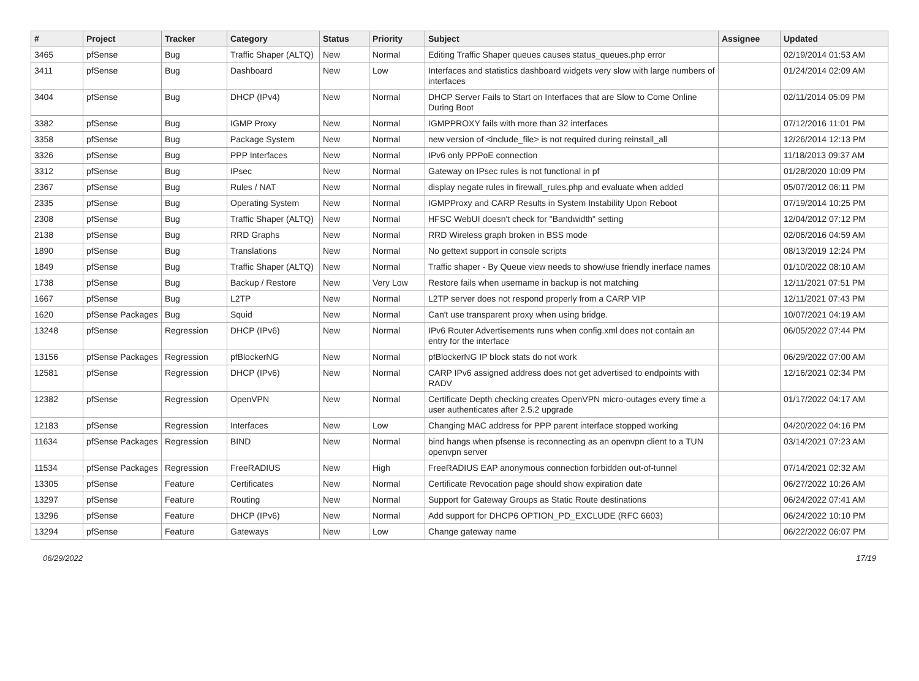| # | Project | Tracker | Category | Status | Priority | Subject | Assignee | Updated |
| --- | --- | --- | --- | --- | --- | --- | --- | --- |
| 3465 | pfSense | Bug | Traffic Shaper (ALTQ) | New | Normal | Editing Traffic Shaper queues causes status_queues.php error | | 02/19/2014 01:53 AM |
| 3411 | pfSense | Bug | Dashboard | New | Low | Interfaces and statistics dashboard widgets very slow with large numbers of interfaces | | 01/24/2014 02:09 AM |
| 3404 | pfSense | Bug | DHCP (IPv4) | New | Normal | DHCP Server Fails to Start on Interfaces that are Slow to Come Online During Boot | | 02/11/2014 05:09 PM |
| 3382 | pfSense | Bug | IGMP Proxy | New | Normal | IGMPPROXY fails with more than 32 interfaces | | 07/12/2016 11:01 PM |
| 3358 | pfSense | Bug | Package System | New | Normal | new version of <include_file> is not required during reinstall_all | | 12/26/2014 12:13 PM |
| 3326 | pfSense | Bug | PPP Interfaces | New | Normal | IPv6 only PPPoE connection | | 11/18/2013 09:37 AM |
| 3312 | pfSense | Bug | IPsec | New | Normal | Gateway on IPsec rules is not functional in pf | | 01/28/2020 10:09 PM |
| 2367 | pfSense | Bug | Rules / NAT | New | Normal | display negate rules in firewall_rules.php and evaluate when added | | 05/07/2012 06:11 PM |
| 2335 | pfSense | Bug | Operating System | New | Normal | IGMPProxy and CARP Results in System Instability Upon Reboot | | 07/19/2014 10:25 PM |
| 2308 | pfSense | Bug | Traffic Shaper (ALTQ) | New | Normal | HFSC WebUI doesn't check for "Bandwidth" setting | | 12/04/2012 07:12 PM |
| 2138 | pfSense | Bug | RRD Graphs | New | Normal | RRD Wireless graph broken in BSS mode | | 02/06/2016 04:59 AM |
| 1890 | pfSense | Bug | Translations | New | Normal | No gettext support in console scripts | | 08/13/2019 12:24 PM |
| 1849 | pfSense | Bug | Traffic Shaper (ALTQ) | New | Normal | Traffic shaper - By Queue view needs to show/use friendly inerface names | | 01/10/2022 08:10 AM |
| 1738 | pfSense | Bug | Backup / Restore | New | Very Low | Restore fails when username in backup is not matching | | 12/11/2021 07:51 PM |
| 1667 | pfSense | Bug | L2TP | New | Normal | L2TP server does not respond properly from a CARP VIP | | 12/11/2021 07:43 PM |
| 1620 | pfSense Packages | Bug | Squid | New | Normal | Can't use transparent proxy when using bridge. | | 10/07/2021 04:19 AM |
| 13248 | pfSense | Regression | DHCP (IPv6) | New | Normal | IPv6 Router Advertisements runs when config.xml does not contain an entry for the interface | | 06/05/2022 07:44 PM |
| 13156 | pfSense Packages | Regression | pfBlockerNG | New | Normal | pfBlockerNG IP block stats do not work | | 06/29/2022 07:00 AM |
| 12581 | pfSense | Regression | DHCP (IPv6) | New | Normal | CARP IPv6 assigned address does not get advertised to endpoints with RADV | | 12/16/2021 02:34 PM |
| 12382 | pfSense | Regression | OpenVPN | New | Normal | Certificate Depth checking creates OpenVPN micro-outages every time a user authenticates after 2.5.2 upgrade | | 01/17/2022 04:17 AM |
| 12183 | pfSense | Regression | Interfaces | New | Low | Changing MAC address for PPP parent interface stopped working | | 04/20/2022 04:16 PM |
| 11634 | pfSense Packages | Regression | BIND | New | Normal | bind hangs when pfsense is reconnecting as an openvpn client to a TUN openvpn server | | 03/14/2021 07:23 AM |
| 11534 | pfSense Packages | Regression | FreeRADIUS | New | High | FreeRADIUS EAP anonymous connection forbidden out-of-tunnel | | 07/14/2021 02:32 AM |
| 13305 | pfSense | Feature | Certificates | New | Normal | Certificate Revocation page should show expiration date | | 06/27/2022 10:26 AM |
| 13297 | pfSense | Feature | Routing | New | Normal | Support for Gateway Groups as Static Route destinations | | 06/24/2022 07:41 AM |
| 13296 | pfSense | Feature | DHCP (IPv6) | New | Normal | Add support for DHCP6 OPTION_PD_EXCLUDE (RFC 6603) | | 06/24/2022 10:10 PM |
| 13294 | pfSense | Feature | Gateways | New | Low | Change gateway name | | 06/22/2022 06:07 PM |
06/29/2022 17/19